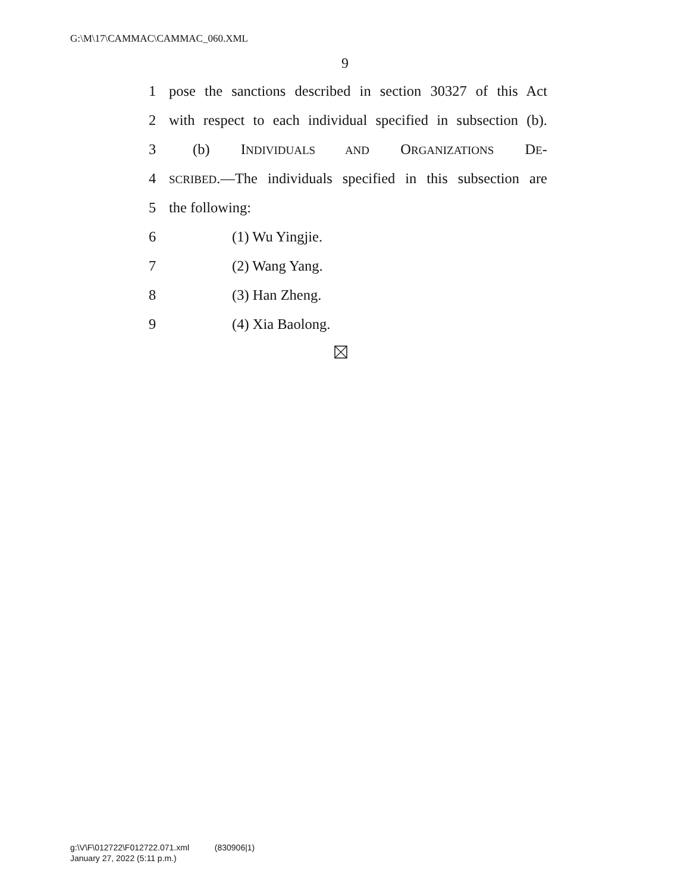G:\M\17\CAMMAC\CAMMAC_060.XML
9
1 pose the sanctions described in section 30327 of this Act
2 with respect to each individual specified in subsection (b).
3 (b) INDIVIDUALS AND ORGANIZATIONS DE-
4 SCRIBED.—The individuals specified in this subsection are
5 the following:
6 (1) Wu Yingjie.
7 (2) Wang Yang.
8 (3) Han Zheng.
9 (4) Xia Baolong.
g:\V\F\012722\F012722.071.xml (830906|1)
January 27, 2022 (5:11 p.m.)